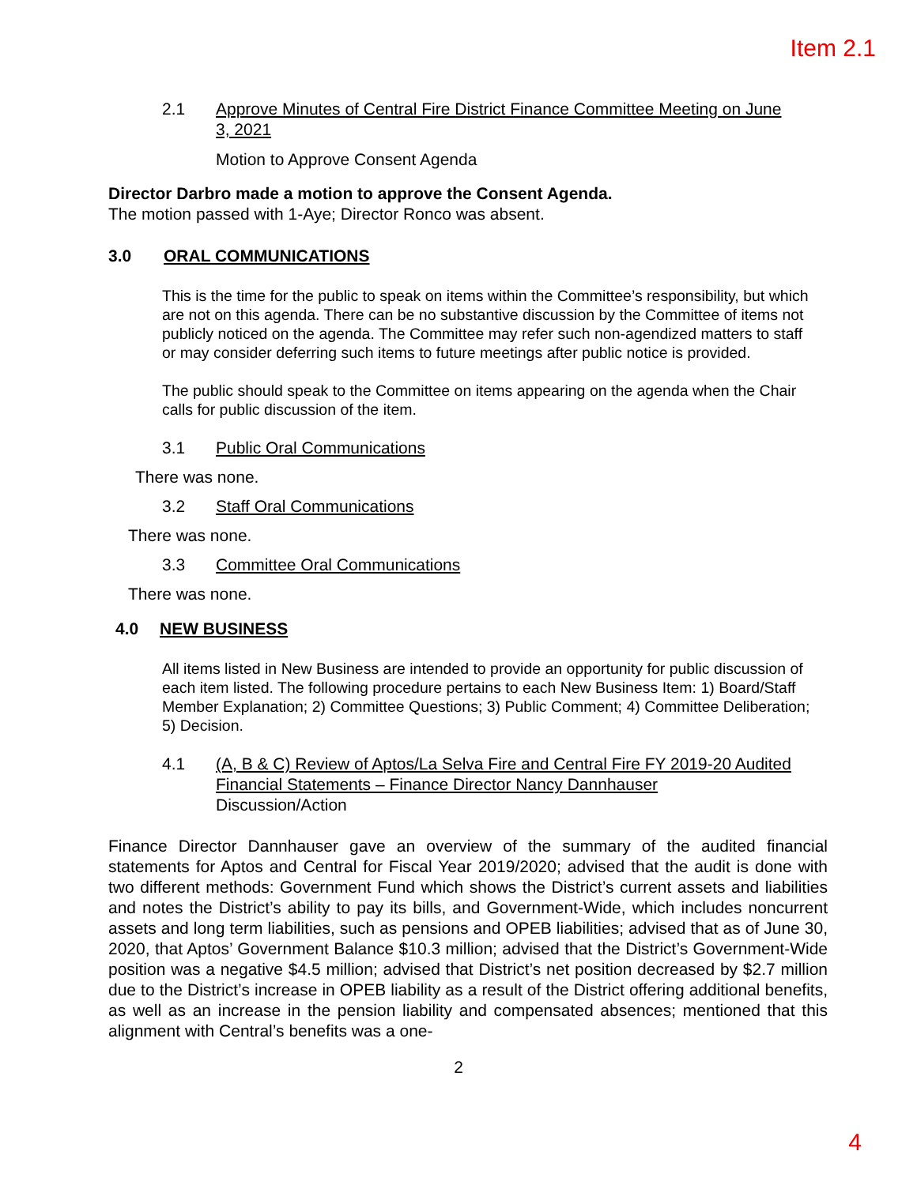Item 2.1
2.1 Approve Minutes of Central Fire District Finance Committee Meeting on June 3, 2021
Motion to Approve Consent Agenda
Director Darbro made a motion to approve the Consent Agenda.
The motion passed with 1-Aye; Director Ronco was absent.
3.0 ORAL COMMUNICATIONS
This is the time for the public to speak on items within the Committee’s responsibility, but which are not on this agenda. There can be no substantive discussion by the Committee of items not publicly noticed on the agenda. The Committee may refer such non-agendized matters to staff or may consider deferring such items to future meetings after public notice is provided.
The public should speak to the Committee on items appearing on the agenda when the Chair calls for public discussion of the item.
3.1 Public Oral Communications
There was none.
3.2 Staff Oral Communications
There was none.
3.3 Committee Oral Communications
There was none.
4.0 NEW BUSINESS
All items listed in New Business are intended to provide an opportunity for public discussion of each item listed. The following procedure pertains to each New Business Item: 1) Board/Staff Member Explanation; 2) Committee Questions; 3) Public Comment; 4) Committee Deliberation; 5) Decision.
4.1 (A, B & C) Review of Aptos/La Selva Fire and Central Fire FY 2019-20 Audited Financial Statements – Finance Director Nancy Dannhauser
Discussion/Action
Finance Director Dannhauser gave an overview of the summary of the audited financial statements for Aptos and Central for Fiscal Year 2019/2020; advised that the audit is done with two different methods: Government Fund which shows the District’s current assets and liabilities and notes the District’s ability to pay its bills, and Government-Wide, which includes noncurrent assets and long term liabilities, such as pensions and OPEB liabilities; advised that as of June 30, 2020, that Aptos’ Government Balance $10.3 million; advised that the District’s Government-Wide position was a negative $4.5 million; advised that District’s net position decreased by $2.7 million due to the District’s increase in OPEB liability as a result of the District offering additional benefits, as well as an increase in the pension liability and compensated absences; mentioned that this alignment with Central’s benefits was a one-
2
4